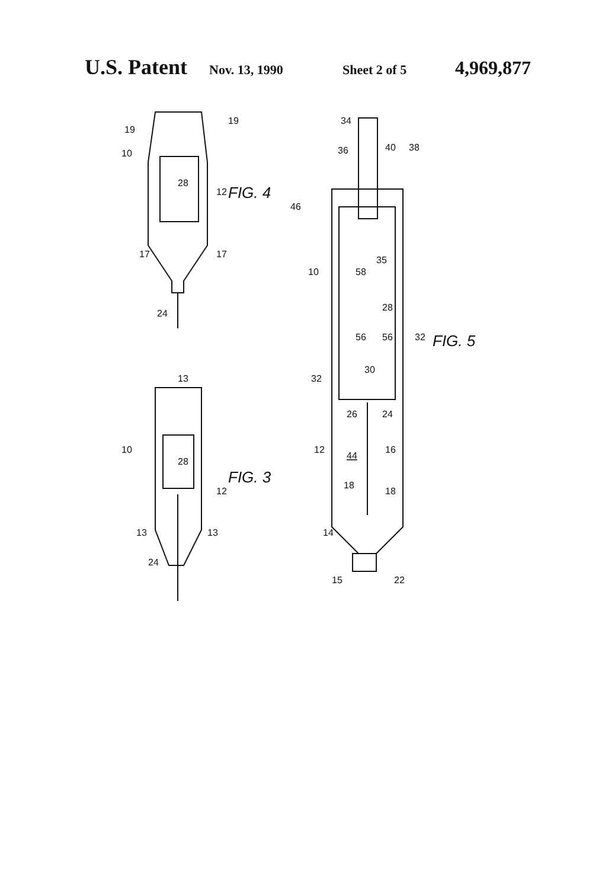U.S. Patent Nov. 13, 1990 Sheet 2 of 5 4,969,877
19
19
10
28
12
17
17
24
FIG. 4
13
10
28
12
13
13
24
FIG. 3
34
36
40
38
46
35
10
58
28
56
56
32
32
30
26
24
12
44
16
18
18
14
15
22
FIG. 5